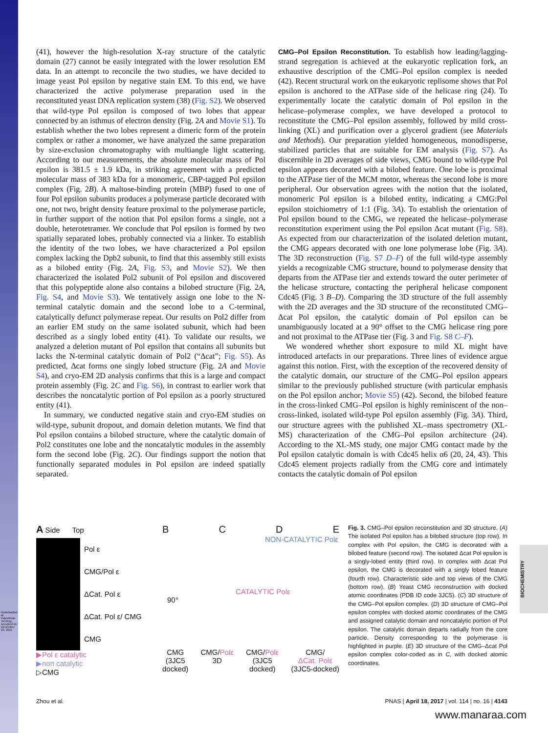Downloaded at Palestinian Territory, occupied on December 23, 2021
(41), however the high-resolution X-ray structure of the catalytic domain (27) cannot be easily integrated with the lower resolution EM data. In an attempt to reconcile the two studies, we have decided to image yeast Pol epsilon by negative stain EM. To this end, we have characterized the active polymerase preparation used in the reconstituted yeast DNA replication system (38) (Fig. S2). We observed that wild-type Pol epsilon is composed of two lobes that appear connected by an isthmus of electron density (Fig. 2A and Movie S1). To establish whether the two lobes represent a dimeric form of the protein complex or rather a monomer, we have analyzed the same preparation by size-exclusion chromatography with multiangle light scattering. According to our measurements, the absolute molecular mass of Pol epsilon is 381.5 ± 1.9 kDa, in striking agreement with a predicted molecular mass of 383 kDa for a monomeric, CBP-tagged Pol epsilon complex (Fig. 2B). A maltose-binding protein (MBP) fused to one of four Pol epsilon subunits produces a polymerase particle decorated with one, not two, bright density feature proximal to the polymerase particle, in further support of the notion that Pol epsilon forms a single, not a double, heterotetramer. We conclude that Pol epsilon is formed by two spatially separated lobes, probably connected via a linker. To establish the identity of the two lobes, we have characterized a Pol epsilon complex lacking the Dpb2 subunit, to find that this assembly still exists as a bilobed entity (Fig. 2A, Fig. S3, and Movie S2). We then characterized the isolated Pol2 subunit of Pol epsilon and discovered that this polypeptide alone also contains a bilobed structure (Fig. 2A, Fig. S4, and Movie S3). We tentatively assign one lobe to the N-terminal catalytic domain and the second lobe to a C-terminal, catalytically defunct polymerase repeat. Our results on Pol2 differ from an earlier EM study on the same isolated subunit, which had been described as a singly lobed entity (41). To validate our results, we analyzed a deletion mutant of Pol epsilon that contains all subunits but lacks the N-terminal catalytic domain of Pol2 (“Δcat”; Fig. S5). As predicted, Δcat forms one singly lobed structure (Fig. 2A and Movie S4), and cryo-EM 2D analysis confirms that this is a large and compact protein assembly (Fig. 2C and Fig. S6), in contrast to earlier work that describes the noncatalytic portion of Pol epsilon as a poorly structured entity (41).
In summary, we conducted negative stain and cryo-EM studies on wild-type, subunit dropout, and domain deletion mutants. We find that Pol epsilon contains a bilobed structure, where the catalytic domain of Pol2 constitutes one lobe and the noncatalytic modules in the assembly form the second lobe (Fig. 2C). Our findings support the notion that functionally separated modules in Pol epsilon are indeed spatially separated.
CMG–Pol Epsilon Reconstitution. To establish how leading/lagging-strand segregation is achieved at the eukaryotic replication fork, an exhaustive description of the CMG–Pol epsilon complex is needed (42). Recent structural work on the eukaryotic replisome shows that Pol epsilon is anchored to the ATPase side of the helicase ring (24). To experimentally locate the catalytic domain of Pol epsilon in the helicase–polymerase complex, we have developed a protocol to reconstitute the CMG–Pol epsilon assembly, followed by mild cross-linking (XL) and purification over a glycerol gradient (see Materials and Methods). Our preparation yielded homogeneous, monodisperse, stabilized particles that are suitable for EM analysis (Fig. S7). As discernible in 2D averages of side views, CMG bound to wild-type Pol epsilon appears decorated with a bilobed feature. One lobe is proximal to the ATPase tier of the MCM motor, whereas the second lobe is more peripheral. Our observation agrees with the notion that the isolated, monomeric Pol epsilon is a bilobed entity, indicating a CMG:Pol epsilon stoichiometry of 1:1 (Fig. 3A). To establish the orientation of Pol epsilon bound to the CMG, we repeated the helicase–polymerase reconstitution experiment using the Pol epsilon Δcat mutant (Fig. S8). As expected from our characterization of the isolated deletion mutant, the CMG appears decorated with one lone polymerase lobe (Fig. 3A). The 3D reconstruction (Fig. S7 D–F) of the full wild-type assembly yields a recognizable CMG structure, bound to polymerase density that departs from the ATPase tier and extends toward the outer perimeter of the helicase structure, contacting the peripheral helicase component Cdc45 (Fig. 3 B–D). Comparing the 3D structure of the full assembly with the 2D averages and the 3D structure of the reconstituted CMG–Δcat Pol epsilon, the catalytic domain of Pol epsilon can be unambiguously located at a 90° offset to the CMG helicase ring pore and not proximal to the ATPase tier (Fig. 3 and Fig. S8 C–F).
We wondered whether short exposure to mild XL might have introduced artefacts in our preparations. Three lines of evidence argue against this notion. First, with the exception of the recovered density of the catalytic domain, our structure of the CMG–Pol epsilon appears similar to the previously published structure (with particular emphasis on the Pol epsilon anchor; Movie S5) (42). Second, the bilobed feature in the cross-linked CMG–Pol epsilon is highly reminiscent of the non–cross-linked, isolated wild-type Pol epsilon assembly (Fig. 3A). Third, our structure agrees with the published XL–mass spectrometry (XL-MS) characterization of the CMG–Pol epsilon architecture (24). According to the XL-MS study, one major CMG contact made by the Pol epsilon catalytic domain is with Cdc45 helix α6 (20, 24, 43). This Cdc45 element projects radially from the CMG core and intimately contacts the catalytic domain of Pol epsilon
A Side Top
Pol ε
CMG/Pol ε
ΔCat. Pol ε
ΔCat. Pol ε/ CMG
CMG
▶Pol ε catalytic
▶non catalytic
▷CMG
BCDE
NON-CATALYTIC Polε
CATALYTIC Polε
90°
CMG
(3JC5
docked) CMG/Polε
3D CMG/Polε
(3JC5
docked) CMG/
ΔCat. Polε
(3JC5-docked)
Fig. 3. CMG–Pol epsilon reconstitution and 3D structure. (A) The isolated Pol epsilon has a bilobed structure (top row). In complex with Pol epsilon, the CMG is decorated with a bilobed feature (second row). The isolated Δcat Pol epsilon is a singly-lobed entity (third row). In complex with Δcat Pol epsilon, the CMG is decorated with a singly lobed feature (fourth row). Characteristic side and top views of the CMG (bottom row). (B) Yeast CMG reconstruction with docked atomic coordinates (PDB ID code 3JC5). (C) 3D structure of the CMG–Pol epsilon complex. (D) 3D structure of CMG–Pol epsilon complex with docked atomic coordinates of the CMG and assigned catalytic domain and noncatalytic portion of Pol epsilon. The catalytic domain departs radially from the core particle. Density corresponding to the polymerase is highlighted in purple. (E) 3D structure of the CMG–Δcat Pol epsilon complex color-coded as in C, with docked atomic coordinates.
BIOCHEMISTRY
Zhou et al. PNAS | April 18, 2017 | vol. 114 | no. 16 | 4143
www.manaraa.com